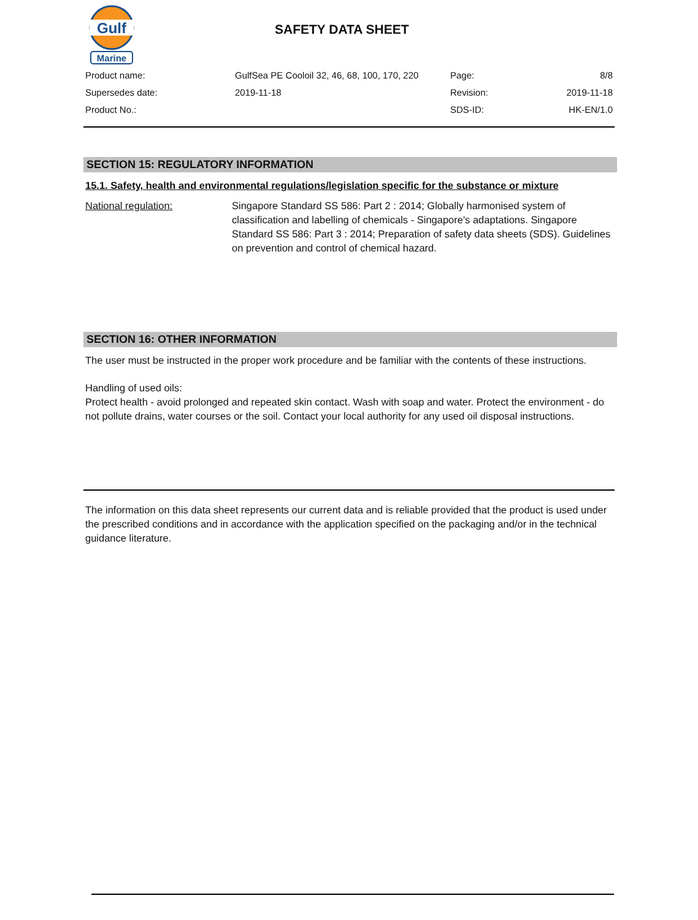Gulf
Marine
SAFETY DATA SHEET
| Product name: | GulfSea PE Cooloil 32, 46, 68, 100, 170, 220 | Page: | 8/8 |
| Supersedes date: | 2019-11-18 | Revision: | 2019-11-18 |
| Product No.: | | SDS-ID: | HK-EN/1.0 |
SECTION 15: REGULATORY INFORMATION
15.1. Safety, health and environmental regulations/legislation specific for the substance or mixture
National regulation: Singapore Standard SS 586: Part 2 : 2014; Globally harmonised system of classification and labelling of chemicals - Singapore's adaptations. Singapore Standard SS 586: Part 3 : 2014; Preparation of safety data sheets (SDS). Guidelines on prevention and control of chemical hazard.
SECTION 16: OTHER INFORMATION
The user must be instructed in the proper work procedure and be familiar with the contents of these instructions.
Handling of used oils:
Protect health - avoid prolonged and repeated skin contact. Wash with soap and water. Protect the environment - do not pollute drains, water courses or the soil. Contact your local authority for any used oil disposal instructions.
The information on this data sheet represents our current data and is reliable provided that the product is used under the prescribed conditions and in accordance with the application specified on the packaging and/or in the technical guidance literature.